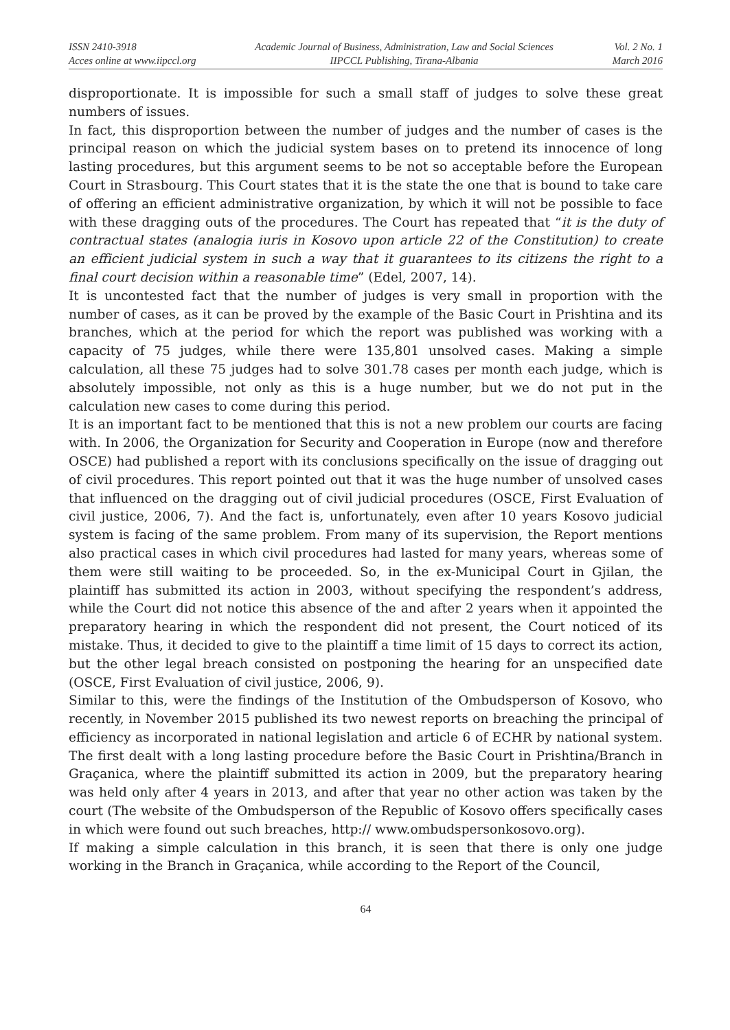ISSN 2410-3918
Acces online at www.iipccl.org
Academic Journal of Business, Administration, Law and Social Sciences
IIPCCL Publishing, Tirana-Albania
Vol. 2 No. 1
March 2016
disproportionate. It is impossible for such a small staff of judges to solve these great numbers of issues.
In fact, this disproportion between the number of judges and the number of cases is the principal reason on which the judicial system bases on to pretend its innocence of long lasting procedures, but this argument seems to be not so acceptable before the European Court in Strasbourg. This Court states that it is the state the one that is bound to take care of offering an efficient administrative organization, by which it will not be possible to face with these dragging outs of the procedures. The Court has repeated that “it is the duty of contractual states (analogia iuris in Kosovo upon article 22 of the Constitution) to create an efficient judicial system in such a way that it guarantees to its citizens the right to a final court decision within a reasonable time” (Edel, 2007, 14).
It is uncontested fact that the number of judges is very small in proportion with the number of cases, as it can be proved by the example of the Basic Court in Prishtina and its branches, which at the period for which the report was published was working with a capacity of 75 judges, while there were 135,801 unsolved cases. Making a simple calculation, all these 75 judges had to solve 301.78 cases per month each judge, which is absolutely impossible, not only as this is a huge number, but we do not put in the calculation new cases to come during this period.
It is an important fact to be mentioned that this is not a new problem our courts are facing with. In 2006, the Organization for Security and Cooperation in Europe (now and therefore OSCE) had published a report with its conclusions specifically on the issue of dragging out of civil procedures. This report pointed out that it was the huge number of unsolved cases that influenced on the dragging out of civil judicial procedures (OSCE, First Evaluation of civil justice, 2006, 7). And the fact is, unfortunately, even after 10 years Kosovo judicial system is facing of the same problem. From many of its supervision, the Report mentions also practical cases in which civil procedures had lasted for many years, whereas some of them were still waiting to be proceeded. So, in the ex-Municipal Court in Gjilan, the plaintiff has submitted its action in 2003, without specifying the respondent’s address, while the Court did not notice this absence of the and after 2 years when it appointed the preparatory hearing in which the respondent did not present, the Court noticed of its mistake. Thus, it decided to give to the plaintiff a time limit of 15 days to correct its action, but the other legal breach consisted on postponing the hearing for an unspecified date (OSCE, First Evaluation of civil justice, 2006, 9).
Similar to this, were the findings of the Institution of the Ombudsperson of Kosovo, who recently, in November 2015 published its two newest reports on breaching the principal of efficiency as incorporated in national legislation and article 6 of ECHR by national system. The first dealt with a long lasting procedure before the Basic Court in Prishtina/Branch in Graçanica, where the plaintiff submitted its action in 2009, but the preparatory hearing was held only after 4 years in 2013, and after that year no other action was taken by the court (The website of the Ombudsperson of the Republic of Kosovo offers specifically cases in which were found out such breaches, http:// www.ombudspersonkosovo.org).
If making a simple calculation in this branch, it is seen that there is only one judge working in the Branch in Graçanica, while according to the Report of the Council,
64